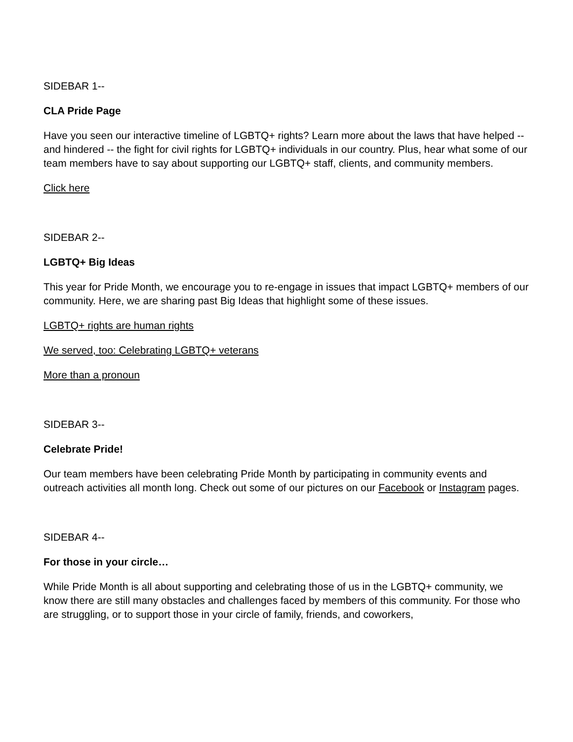SIDEBAR 1--
CLA Pride Page
Have you seen our interactive timeline of LGBTQ+ rights? Learn more about the laws that have helped -- and hindered -- the fight for civil rights for LGBTQ+ individuals in our country. Plus, hear what some of our team members have to say about supporting our LGBTQ+ staff, clients, and community members.
Click here
SIDEBAR 2--
LGBTQ+ Big Ideas
This year for Pride Month, we encourage you to re-engage in issues that impact LGBTQ+ members of our community. Here, we are sharing past Big Ideas that highlight some of these issues.
LGBTQ+ rights are human rights
We served, too: Celebrating LGBTQ+ veterans
More than a pronoun
SIDEBAR 3--
Celebrate Pride!
Our team members have been celebrating Pride Month by participating in community events and outreach activities all month long. Check out some of our pictures on our Facebook or Instagram pages.
SIDEBAR 4--
For those in your circle…
While Pride Month is all about supporting and celebrating those of us in the LGBTQ+ community, we know there are still many obstacles and challenges faced by members of this community. For those who are struggling, or to support those in your circle of family, friends, and coworkers,